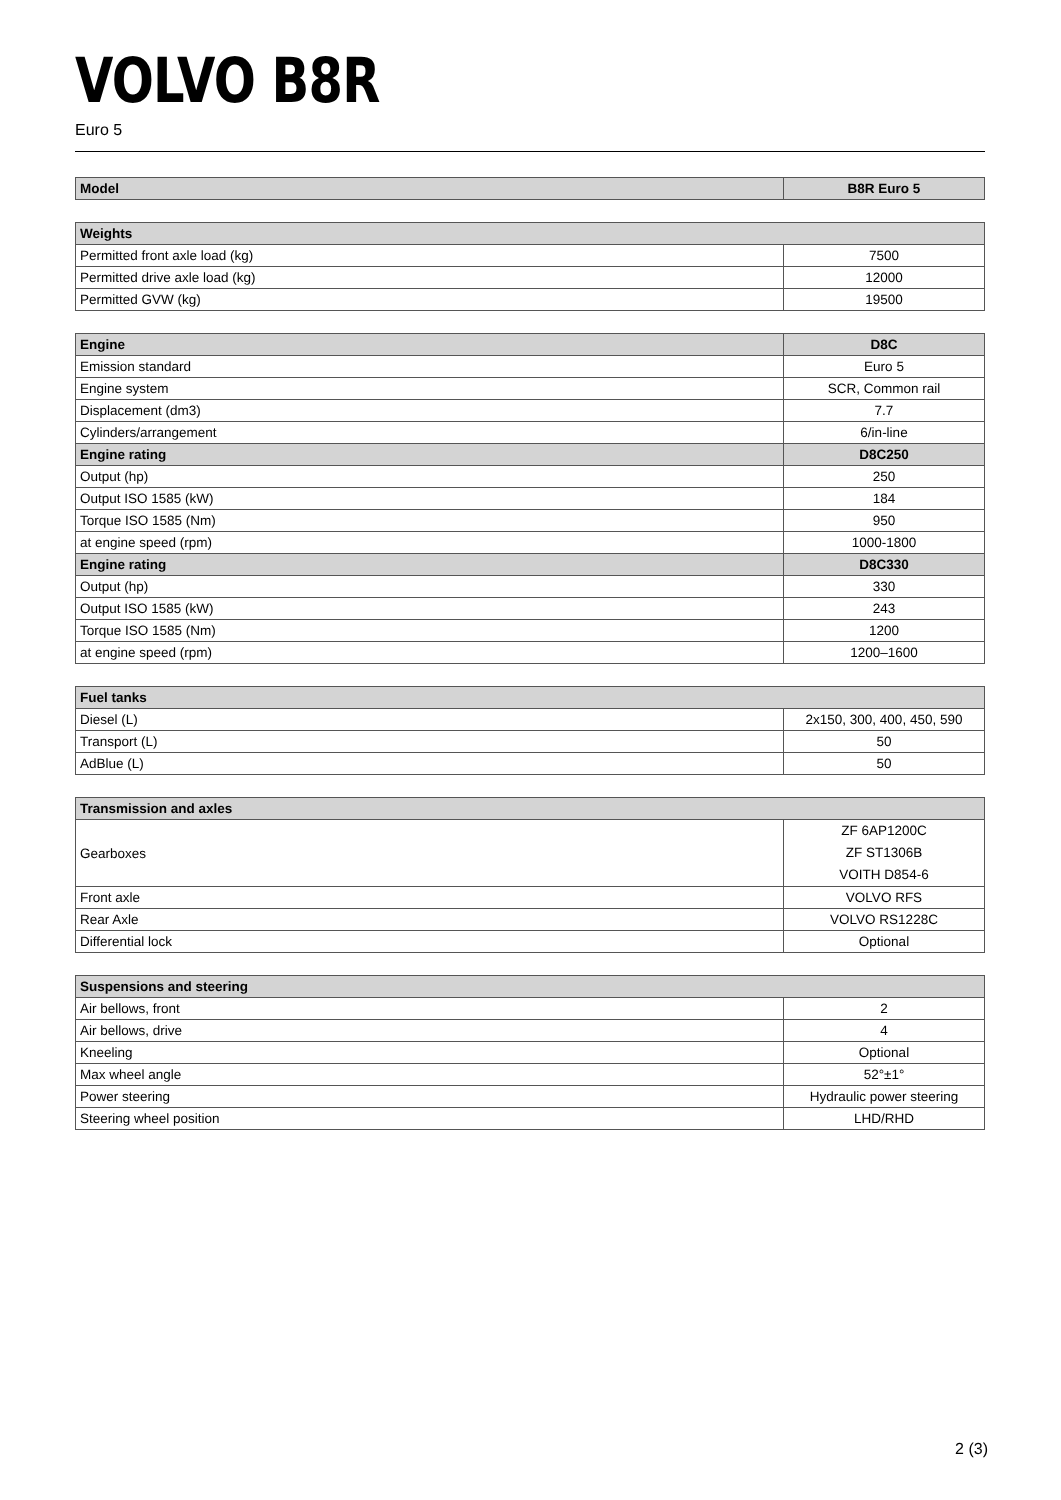VOLVO B8R
Euro 5
| Model | B8R Euro 5 |
| --- | --- |
| Weights | |
| --- | --- |
| Permitted front axle load (kg) | 7500 |
| Permitted drive axle load (kg) | 12000 |
| Permitted GVW (kg) | 19500 |
| Engine | D8C |
| --- | --- |
| Emission standard | Euro 5 |
| Engine system | SCR, Common rail |
| Displacement (dm3) | 7.7 |
| Cylinders/arrangement | 6/in-line |
| Engine rating | D8C250 |
| Output (hp) | 250 |
| Output ISO 1585 (kW) | 184 |
| Torque ISO 1585 (Nm) | 950 |
| at engine speed (rpm) | 1000-1800 |
| Engine rating | D8C330 |
| Output (hp) | 330 |
| Output ISO 1585 (kW) | 243 |
| Torque ISO 1585 (Nm) | 1200 |
| at engine speed (rpm) | 1200–1600 |
| Fuel tanks | |
| --- | --- |
| Diesel (L) | 2x150, 300, 400, 450, 590 |
| Transport (L) | 50 |
| AdBlue (L) | 50 |
| Transmission and axles | |
| --- | --- |
| Gearboxes | ZF 6AP1200C ZF ST1306B VOITH D854-6 |
| Front axle | VOLVO RFS |
| Rear Axle | VOLVO RS1228C |
| Differential lock | Optional |
| Suspensions and steering | |
| --- | --- |
| Air bellows, front | 2 |
| Air bellows, drive | 4 |
| Kneeling | Optional |
| Max wheel angle | 52°±1° |
| Power steering | Hydraulic power steering |
| Steering wheel position | LHD/RHD |
2 (3)